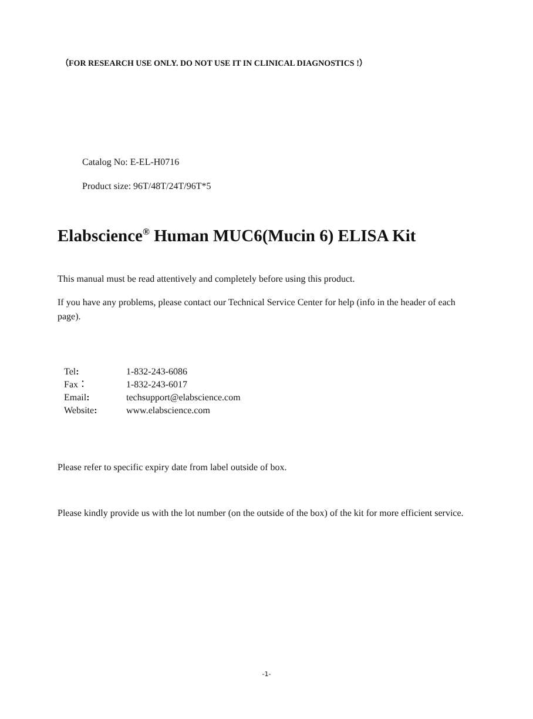（FOR RESEARCH USE ONLY. DO NOT USE IT IN CLINICAL DIAGNOSTICS !）
Catalog No: E-EL-H0716
Product size: 96T/48T/24T/96T*5
Elabscience<sup>®</sup> Human MUC6(Mucin 6) ELISA Kit
This manual must be read attentively and completely before using this product.
If you have any problems, please contact our Technical Service Center for help (info in the header of each page).
| Tel : | 1-832-243-6086 |
| Fax： | 1-832-243-6017 |
| Email : | techsupport@elabscience.com |
| Website : | www.elabscience.com |
Please refer to specific expiry date from label outside of box.
Please kindly provide us with the lot number (on the outside of the box) of the kit for more efficient service.
-1-